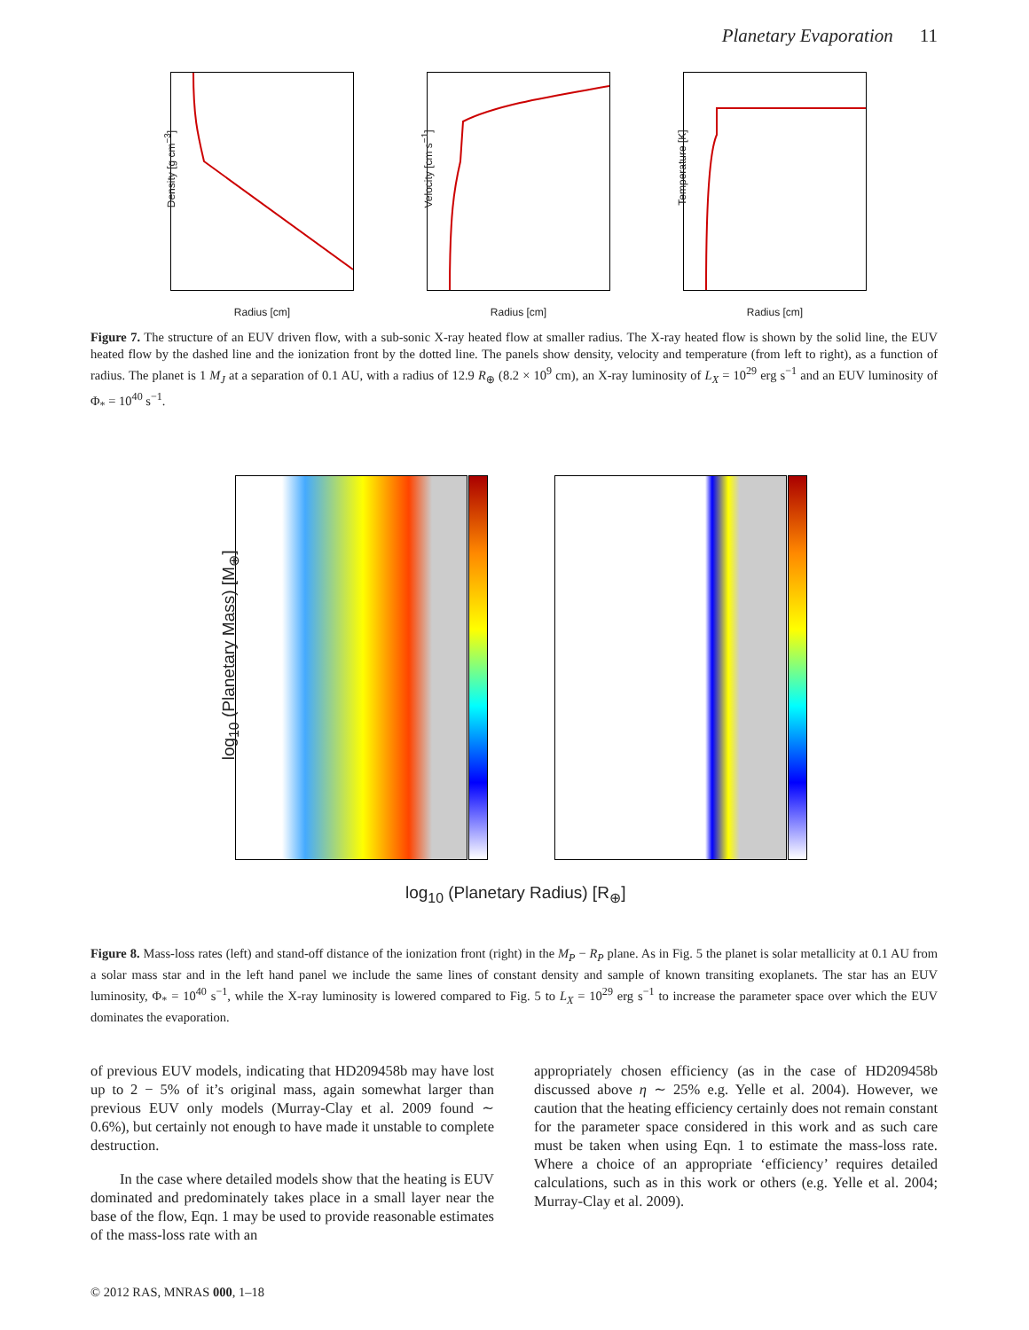Planetary Evaporation 11
Density [g cm<sup>−3</sup>]
Radius [cm]
Velocity [cm s<sup>−1</sup>]
Radius [cm]
Temperature [K]
Radius [cm]
Figure 7. The structure of an EUV driven flow, with a sub-sonic X-ray heated flow at smaller radius. The X-ray heated flow is shown by the solid line, the EUV heated flow by the dashed line and the ionization front by the dotted line. The panels show density, velocity and temperature (from left to right), as a function of radius. The planet is 1 M<sub>J</sub> at a separation of 0.1 AU, with a radius of 12.9 R<sub>⊕</sub> (8.2 × 10<sup>9</sup> cm), an X-ray luminosity of L<sub>X</sub> = 10<sup>29</sup> erg s<sup>−1</sup> and an EUV luminosity of Φ<sub>*</sub> = 10<sup>40</sup> s<sup>−1</sup>.
log<sub>10</sub> (Planetary Radius) [R<sub>⊕</sub>]
log<sub>10</sub> (Planetary Mass) [M<sub>⊕</sub>]
Figure 8. Mass-loss rates (left) and stand-off distance of the ionization front (right) in the M<sub>P</sub> − R<sub>P</sub> plane. As in Fig. 5 the planet is solar metallicity at 0.1 AU from a solar mass star and in the left hand panel we include the same lines of constant density and sample of known transiting exoplanets. The star has an EUV luminosity, Φ<sub>*</sub> = 10<sup>40</sup> s<sup>−1</sup>, while the X-ray luminosity is lowered compared to Fig. 5 to L<sub>X</sub> = 10<sup>29</sup> erg s<sup>−1</sup> to increase the parameter space over which the EUV dominates the evaporation.
of previous EUV models, indicating that HD209458b may have lost up to 2 − 5% of it’s original mass, again somewhat larger than previous EUV only models (Murray-Clay et al. 2009 found ∼ 0.6%), but certainly not enough to have made it unstable to complete destruction.
In the case where detailed models show that the heating is EUV dominated and predominately takes place in a small layer near the base of the flow, Eqn. 1 may be used to provide reasonable estimates of the mass-loss rate with an
appropriately chosen efficiency (as in the case of HD209458b discussed above η ∼ 25% e.g. Yelle et al. 2004). However, we caution that the heating efficiency certainly does not remain constant for the parameter space considered in this work and as such care must be taken when using Eqn. 1 to estimate the mass-loss rate. Where a choice of an appropriate ‘efficiency’ requires detailed calculations, such as in this work or others (e.g. Yelle et al. 2004; Murray-Clay et al. 2009).
© 2012 RAS, MNRAS 000, 1–18